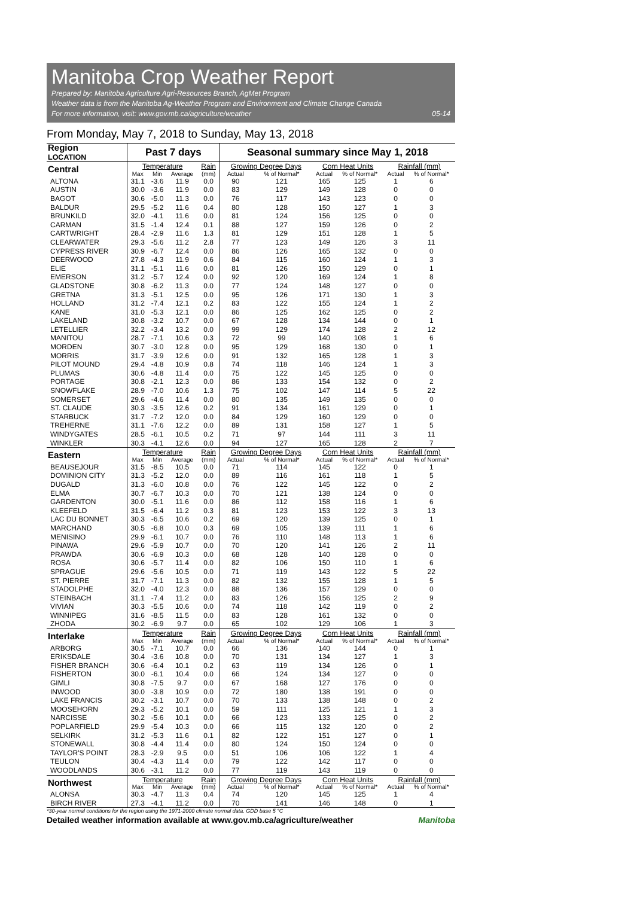Manitoba Crop Weather Report
Prepared by: Manitoba Agriculture Agri-Resources Branch, AgMet Program
Weather data is from the Manitoba Ag-Weather Program and Environment and Climate Change Canada
For more information, visit: www.gov.mb.ca/agriculture/weather 05-14
From Monday, May 7, 2018 to Sunday, May 13, 2018
| Region LOCATION | Past 7 days | | | | Seasonal summary since May 1, 2018 | | | | | |
| --- | --- | --- | --- | --- | --- | --- | --- | --- | --- | --- |
| Central | Temperature | | | Rain | Growing Degree Days | | Corn Heat Units | | Rainfall (mm) | |
| | Max | Min | Average | (mm) | Actual | % of Normal* | Actual | % of Normal* | Actual | % of Normal* |
| ALTONA | 31.1 | -3.6 | 11.9 | 0.0 | 90 | 121 | 165 | 125 | 1 | 6 |
| AUSTIN | 30.0 | -3.6 | 11.9 | 0.0 | 83 | 129 | 149 | 128 | 0 | 0 |
| BAGOT | 30.6 | -5.0 | 11.3 | 0.0 | 76 | 117 | 143 | 123 | 0 | 0 |
| BALDUR | 29.5 | -5.2 | 11.6 | 0.4 | 80 | 128 | 150 | 127 | 1 | 3 |
| BRUNKILD | 32.0 | -4.1 | 11.6 | 0.0 | 81 | 124 | 156 | 125 | 0 | 0 |
| CARMAN | 31.5 | -1.4 | 12.4 | 0.1 | 88 | 127 | 159 | 126 | 0 | 2 |
| CARTWRIGHT | 28.4 | -2.9 | 11.6 | 1.3 | 81 | 129 | 151 | 128 | 1 | 5 |
| CLEARWATER | 29.3 | -5.6 | 11.2 | 2.8 | 77 | 123 | 149 | 126 | 3 | 11 |
| CYPRESS RIVER | 30.9 | -6.7 | 12.4 | 0.0 | 86 | 126 | 165 | 132 | 0 | 0 |
| DEERWOOD | 27.8 | -4.3 | 11.9 | 0.6 | 84 | 115 | 160 | 124 | 1 | 3 |
| ELIE | 31.1 | -5.1 | 11.6 | 0.0 | 81 | 126 | 150 | 129 | 0 | 1 |
| EMERSON | 31.2 | -5.7 | 12.4 | 0.0 | 92 | 120 | 169 | 124 | 1 | 8 |
| GLADSTONE | 30.8 | -6.2 | 11.3 | 0.0 | 77 | 124 | 148 | 127 | 0 | 0 |
| GRETNA | 31.3 | -5.1 | 12.5 | 0.0 | 95 | 126 | 171 | 130 | 1 | 3 |
| HOLLAND | 31.2 | -7.4 | 12.1 | 0.2 | 83 | 122 | 155 | 124 | 1 | 2 |
| KANE | 31.0 | -5.3 | 12.1 | 0.0 | 86 | 125 | 162 | 125 | 0 | 2 |
| LAKELAND | 30.8 | -3.2 | 10.7 | 0.0 | 67 | 128 | 134 | 144 | 0 | 1 |
| LETELLIER | 32.2 | -3.4 | 13.2 | 0.0 | 99 | 129 | 174 | 128 | 2 | 12 |
| MANITOU | 28.7 | -7.1 | 10.6 | 0.3 | 72 | 99 | 140 | 108 | 1 | 6 |
| MORDEN | 30.7 | -3.0 | 12.8 | 0.0 | 95 | 129 | 168 | 130 | 0 | 1 |
| MORRIS | 31.7 | -3.9 | 12.6 | 0.0 | 91 | 132 | 165 | 128 | 1 | 3 |
| PILOT MOUND | 29.4 | -4.8 | 10.9 | 0.8 | 74 | 118 | 146 | 124 | 1 | 3 |
| PLUMAS | 30.6 | -4.8 | 11.4 | 0.0 | 75 | 122 | 145 | 125 | 0 | 0 |
| PORTAGE | 30.8 | -2.1 | 12.3 | 0.0 | 86 | 133 | 154 | 132 | 0 | 2 |
| SNOWFLAKE | 28.9 | -7.0 | 10.6 | 1.3 | 75 | 102 | 147 | 114 | 5 | 22 |
| SOMERSET | 29.6 | -4.6 | 11.4 | 0.0 | 80 | 135 | 149 | 135 | 0 | 0 |
| ST. CLAUDE | 30.3 | -3.5 | 12.6 | 0.2 | 91 | 134 | 161 | 129 | 0 | 1 |
| STARBUCK | 31.7 | -7.2 | 12.0 | 0.0 | 84 | 129 | 160 | 129 | 0 | 0 |
| TREHERNE | 31.1 | -7.6 | 12.2 | 0.0 | 89 | 131 | 158 | 127 | 1 | 5 |
| WINDYGATES | 28.5 | -6.1 | 10.5 | 0.2 | 71 | 97 | 144 | 111 | 3 | 11 |
| WINKLER | 30.3 | -4.1 | 12.6 | 0.0 | 94 | 127 | 165 | 128 | 2 | 7 |
| Eastern | Temperature | | | Rain | Growing Degree Days | | Corn Heat Units | | Rainfall (mm) | |
| | Max | Min | Average | (mm) | Actual | % of Normal* | Actual | % of Normal* | Actual | % of Normal* |
| BEAUSEJOUR | 31.5 | -8.5 | 10.5 | 0.0 | 71 | 114 | 145 | 122 | 0 | 1 |
| DOMINION CITY | 31.3 | -5.2 | 12.0 | 0.0 | 89 | 116 | 161 | 118 | 1 | 5 |
| DUGALD | 31.3 | -6.0 | 10.8 | 0.0 | 76 | 122 | 145 | 122 | 0 | 2 |
| ELMA | 30.7 | -6.7 | 10.3 | 0.0 | 70 | 121 | 138 | 124 | 0 | 0 |
| GARDENTON | 30.0 | -5.1 | 11.6 | 0.0 | 86 | 112 | 158 | 116 | 1 | 6 |
| KLEEFELD | 31.5 | -6.4 | 11.2 | 0.3 | 81 | 123 | 153 | 122 | 3 | 13 |
| LAC DU BONNET | 30.3 | -6.5 | 10.6 | 0.2 | 69 | 120 | 139 | 125 | 0 | 1 |
| MARCHAND | 30.5 | -6.8 | 10.0 | 0.3 | 69 | 105 | 139 | 111 | 1 | 6 |
| MENISINO | 29.9 | -6.1 | 10.7 | 0.0 | 76 | 110 | 148 | 113 | 1 | 6 |
| PINAWA | 29.6 | -5.9 | 10.7 | 0.0 | 70 | 120 | 141 | 126 | 2 | 11 |
| PRAWDA | 30.6 | -6.9 | 10.3 | 0.0 | 68 | 128 | 140 | 128 | 0 | 0 |
| ROSA | 30.6 | -5.7 | 11.4 | 0.0 | 82 | 106 | 150 | 110 | 1 | 6 |
| SPRAGUE | 29.6 | -5.6 | 10.5 | 0.0 | 71 | 119 | 143 | 122 | 5 | 22 |
| ST. PIERRE | 31.7 | -7.1 | 11.3 | 0.0 | 82 | 132 | 155 | 128 | 1 | 5 |
| STADOLPHE | 32.0 | -4.0 | 12.3 | 0.0 | 88 | 136 | 157 | 129 | 0 | 0 |
| STEINBACH | 31.1 | -7.4 | 11.2 | 0.0 | 83 | 126 | 156 | 125 | 2 | 9 |
| VIVIAN | 30.3 | -5.5 | 10.6 | 0.0 | 74 | 118 | 142 | 119 | 0 | 2 |
| WINNIPEG | 31.6 | -8.5 | 11.5 | 0.0 | 83 | 128 | 161 | 132 | 0 | 0 |
| ZHODA | 30.2 | -6.9 | 9.7 | 0.0 | 65 | 102 | 129 | 106 | 1 | 3 |
| Interlake | Temperature | | | Rain | Growing Degree Days | | Corn Heat Units | | Rainfall (mm) | |
| | Max | Min | Average | (mm) | Actual | % of Normal* | Actual | % of Normal* | Actual | % of Normal* |
| ARBORG | 30.5 | -7.1 | 10.7 | 0.0 | 66 | 136 | 140 | 144 | 0 | 1 |
| ERIKSDALE | 30.4 | -3.6 | 10.8 | 0.0 | 70 | 131 | 134 | 127 | 1 | 3 |
| FISHER BRANCH | 30.6 | -6.4 | 10.1 | 0.2 | 63 | 119 | 134 | 126 | 0 | 1 |
| FISHERTON | 30.0 | -6.1 | 10.4 | 0.0 | 66 | 124 | 134 | 127 | 0 | 0 |
| GIMLI | 30.8 | -7.5 | 9.7 | 0.0 | 67 | 168 | 127 | 176 | 0 | 0 |
| INWOOD | 30.0 | -3.8 | 10.9 | 0.0 | 72 | 180 | 138 | 191 | 0 | 0 |
| LAKE FRANCIS | 30.2 | -3.1 | 10.7 | 0.0 | 70 | 133 | 138 | 148 | 0 | 2 |
| MOOSEHORN | 29.3 | -5.2 | 10.1 | 0.0 | 59 | 111 | 125 | 121 | 1 | 3 |
| NARCISSE | 30.2 | -5.6 | 10.1 | 0.0 | 66 | 123 | 133 | 125 | 0 | 2 |
| POPLARFIELD | 29.9 | -5.4 | 10.3 | 0.0 | 66 | 115 | 132 | 120 | 0 | 2 |
| SELKIRK | 31.2 | -5.3 | 11.6 | 0.1 | 82 | 122 | 151 | 127 | 0 | 1 |
| STONEWALL | 30.8 | -4.4 | 11.4 | 0.0 | 80 | 124 | 150 | 124 | 0 | 0 |
| TAYLOR'S POINT | 28.3 | -2.9 | 9.5 | 0.0 | 51 | 106 | 106 | 122 | 1 | 4 |
| TEULON | 30.4 | -4.3 | 11.4 | 0.0 | 79 | 122 | 142 | 117 | 0 | 0 |
| WOODLANDS | 30.6 | -3.1 | 11.2 | 0.0 | 77 | 119 | 143 | 119 | 0 | 0 |
| Northwest | Temperature | | | Rain | Growing Degree Days | | Corn Heat Units | | Rainfall (mm) | |
| | Max | Min | Average | (mm) | Actual | % of Normal* | Actual | % of Normal* | Actual | % of Normal* |
| ALONSA | 30.3 | -4.7 | 11.3 | 0.4 | 74 | 120 | 145 | 125 | 1 | 4 |
| BIRCH RIVER | 27.3 | -4.1 | 11.2 | 0.0 | 70 | 141 | 146 | 148 | 0 | 1 |
*30-year normal conditions for the region using the 1971-2000 climate normal data. GDD base 5 °C
Detailed weather information available at www.gov.mb.ca/agriculture/weather Manitoba